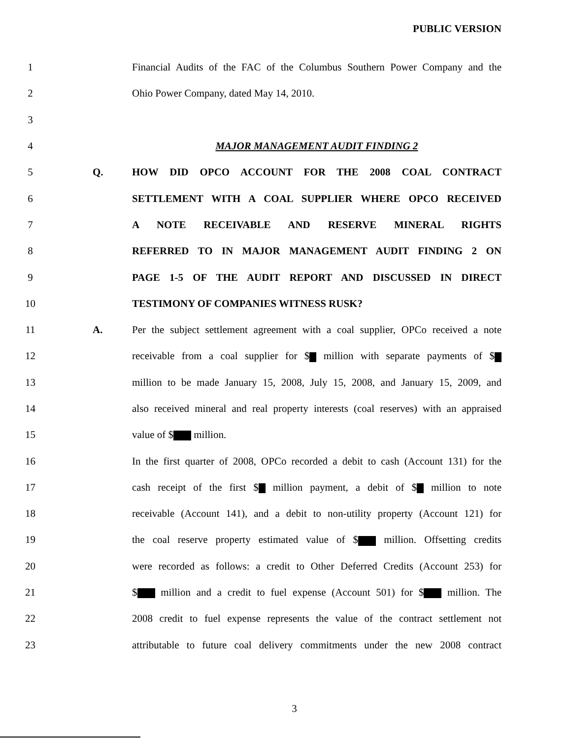PUBLIC VERSION
1
Financial Audits of the FAC of the Columbus Southern Power Company and the
2 Ohio Power Company, dated May 14, 2010.
3
4 MAJOR MANAGEMENT AUDIT FINDING 2
5 Q. HOW DID OPCO ACCOUNT FOR THE 2008 COAL CONTRACT
6 SETTLEMENT WITH A COAL SUPPLIER WHERE OPCO RECEIVED
7 A NOTE RECEIVABLE AND RESERVE MINERAL RIGHTS
8 REFERRED TO IN MAJOR MANAGEMENT AUDIT FINDING 2 ON
9 PAGE 1-5 OF THE AUDIT REPORT AND DISCUSSED IN DIRECT
10 TESTIMONY OF COMPANIES WITNESS RUSK?
11 A.
Per the subject settlement agreement with a coal supplier, OPCo received a note
12
receivable from a coal supplier for $ million with separate payments of $
13
million to be made January 15, 2008, July 15, 2008, and January 15, 2009, and
14
also received mineral and real property interests (coal reserves) with an appraised
15 value of $ million.
16
In the first quarter of 2008, OPCo recorded a debit to cash (Account 131) for the
17
cash receipt of the first $ million payment, a debit of $ million to note
18
receivable (Account 141), and a debit to non-utility property (Account 121) for
19
the coal reserve property estimated value of $ million. Offsetting credits
20
were recorded as follows: a credit to Other Deferred Credits (Account 253) for
21
$ million and a credit to fuel expense (Account 501) for $ million. The
22
2008 credit to fuel expense represents the value of the contract settlement not
23
attributable to future coal delivery commitments under the new 2008 contract
3